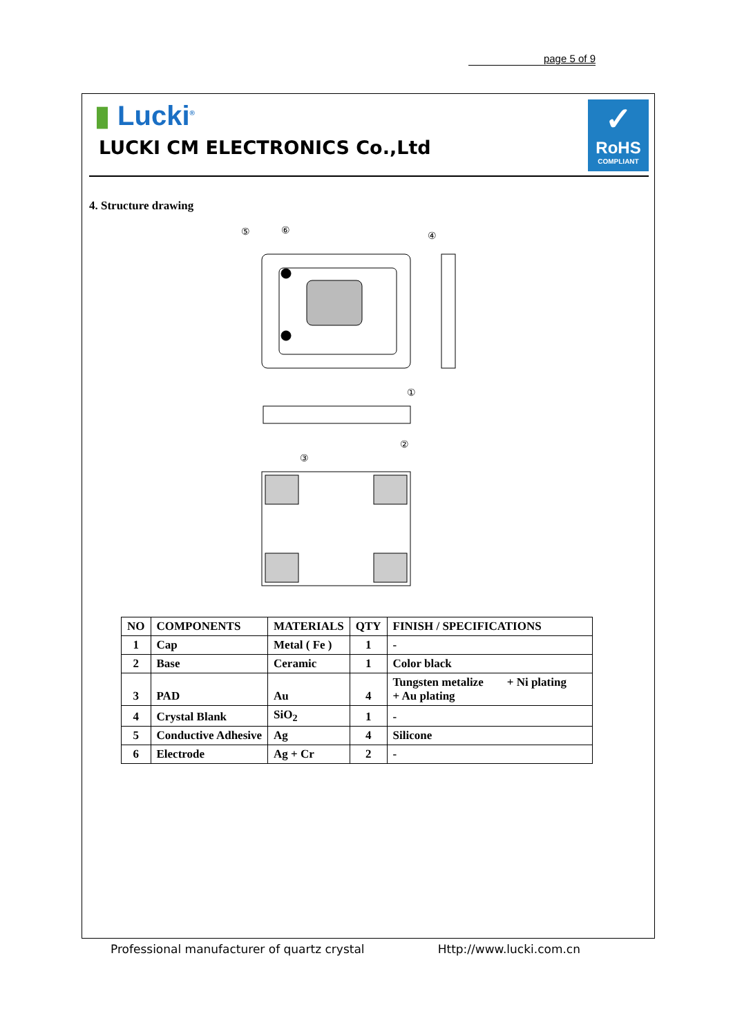page 5 of 9
▮ Lucki<sup>®</sup>
LUCKI CM ELECTRONICS Co.,Ltd
✓
RoHS
COMPLIANT
4. Structure drawing
⑤
⑥
④
①
②
③
| NO | COMPONENTS | MATERIALS | QTY | FINISH / SPECIFICATIONS |
| --- | --- | --- | --- | --- |
| 1 | Cap | Metal ( Fe ) | 1 | - |
| 2 | Base | Ceramic | 1 | Color black |
| 3 | PAD | Au | 4 | Tungsten metalize + Ni plating + Au plating |
| 4 | Crystal Blank | SiO<sub>2</sub> | 1 | - |
| 5 | Conductive Adhesive | Ag | 4 | Silicone |
| 6 | Electrode | Ag + Cr | 2 | - |
Professional manufacturer of quartz crystal Http://www.lucki.com.cn